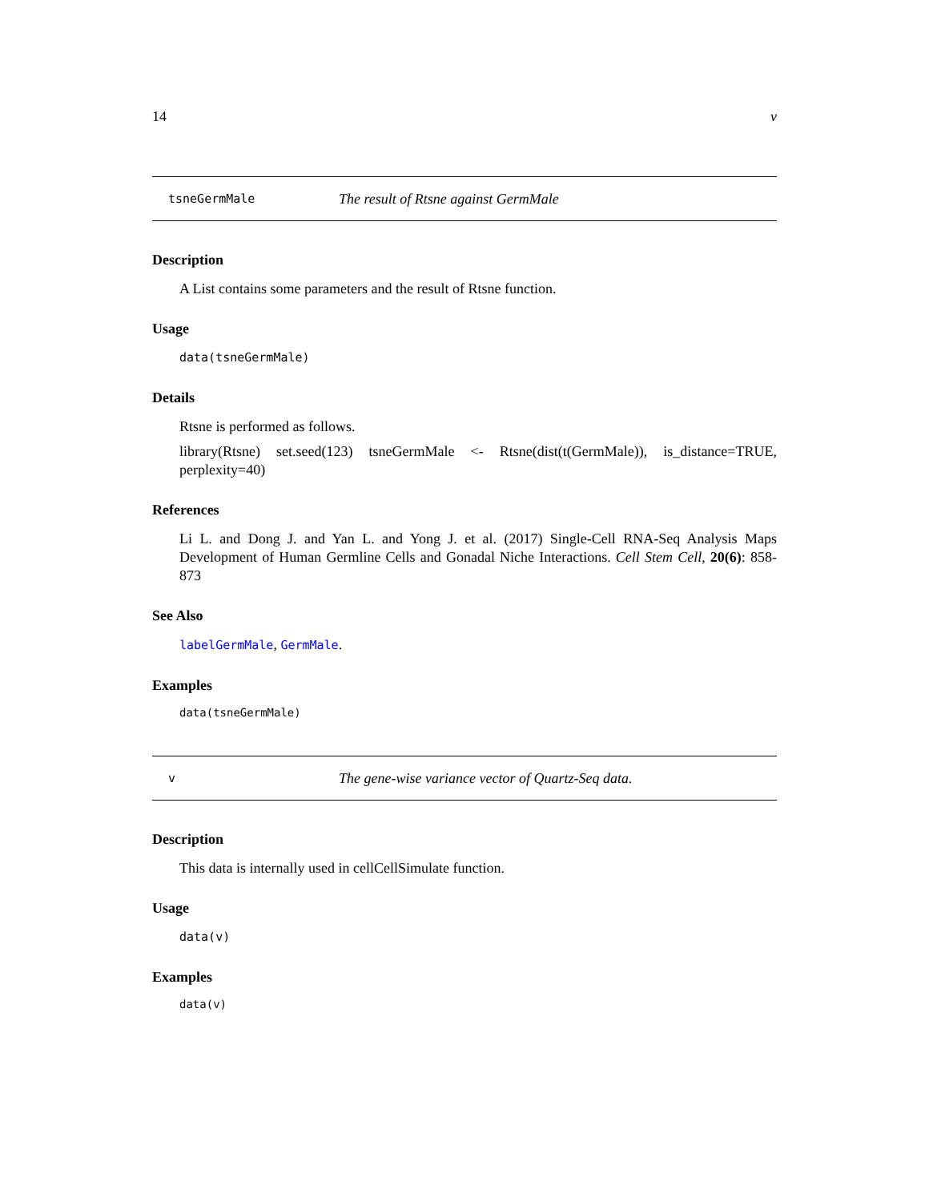14 v
tsneGermMale The result of Rtsne against GermMale
Description
A List contains some parameters and the result of Rtsne function.
Usage
data(tsneGermMale)
Details
Rtsne is performed as follows.
library(Rtsne) set.seed(123) tsneGermMale <- Rtsne(dist(t(GermMale)), is_distance=TRUE, perplexity=40)
References
Li L. and Dong J. and Yan L. and Yong J. et al. (2017) Single-Cell RNA-Seq Analysis Maps Development of Human Germline Cells and Gonadal Niche Interactions. Cell Stem Cell, 20(6): 858-873
See Also
labelGermMale, GermMale.
Examples
data(tsneGermMale)
v The gene-wise variance vector of Quartz-Seq data.
Description
This data is internally used in cellCellSimulate function.
Usage
data(v)
Examples
data(v)